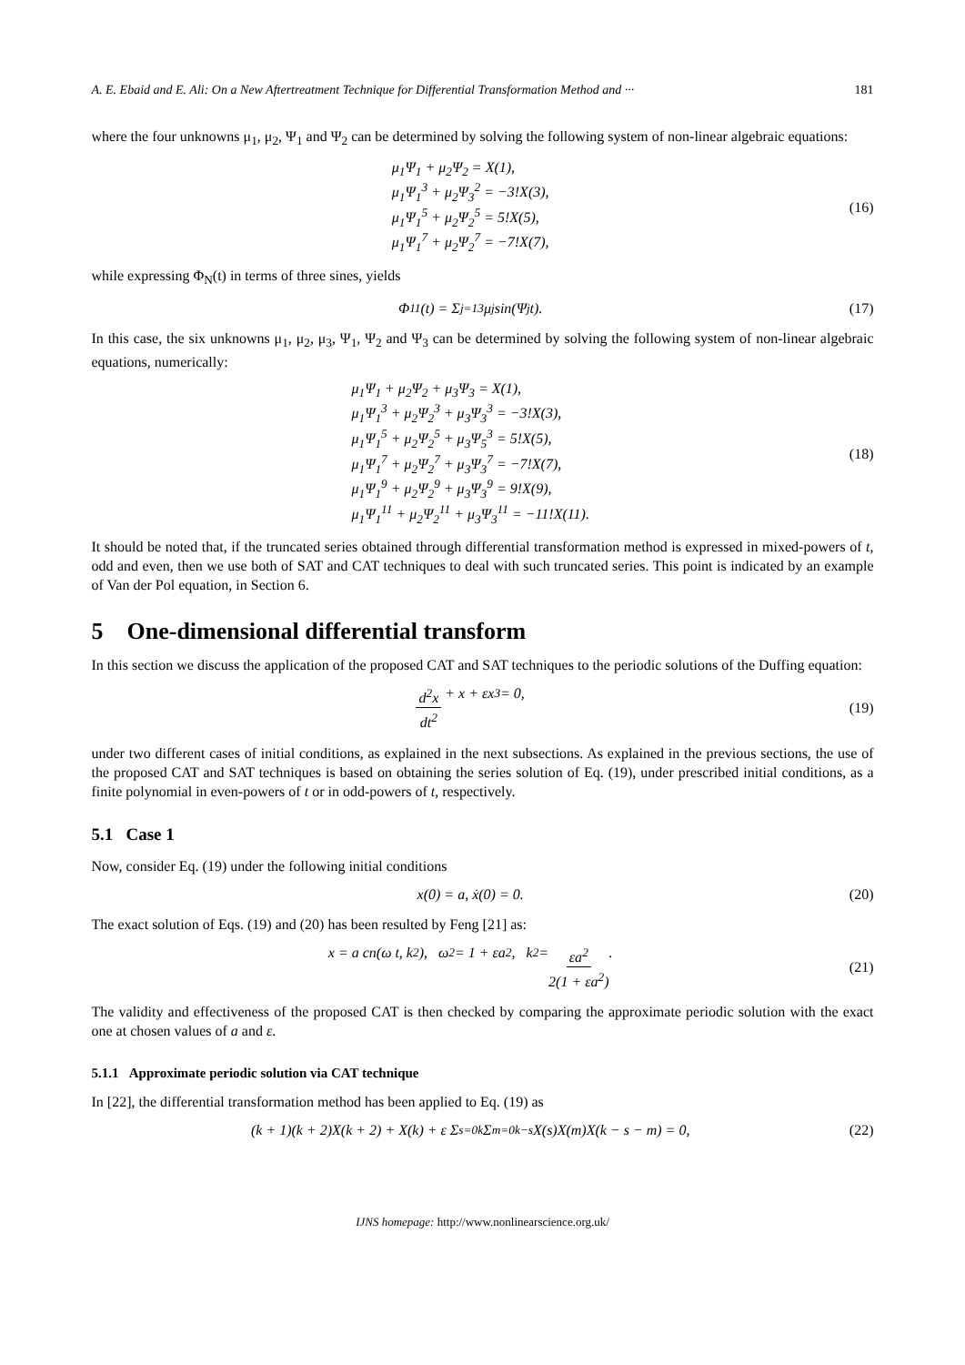A. E. Ebaid and E. Ali: On a New Aftertreatment Technique for Differential Transformation Method and ··· 181
where the four unknowns μ<sub>1</sub>, μ<sub>2</sub>, Ψ<sub>1</sub> and Ψ<sub>2</sub> can be determined by solving the following system of non-linear algebraic equations:
μ<sub>1</sub>Ψ<sub>1</sub> + μ<sub>2</sub>Ψ<sub>2</sub> = X(1),
μ<sub>1</sub>Ψ<sub>1</sub><sup>3</sup> + μ<sub>2</sub>Ψ<sub>3</sub><sup>2</sup> = −3!X(3),
μ<sub>1</sub>Ψ<sub>1</sub><sup>5</sup> + μ<sub>2</sub>Ψ<sub>2</sub><sup>5</sup> = 5!X(5),
μ<sub>1</sub>Ψ<sub>1</sub><sup>7</sup> + μ<sub>2</sub>Ψ<sub>2</sub><sup>7</sup> = −7!X(7),
(16)
while expressing Φ<sub>N</sub>(t) in terms of three sines, yields
Φ<sub>11</sub>(t) = Σ<sub>j=1</sub><sup>3</sup> μ<sub>j</sub> sin(Ψ<sub>j</sub>t). (17)
In this case, the six unknowns μ<sub>1</sub>, μ<sub>2</sub>, μ<sub>3</sub>, Ψ<sub>1</sub>, Ψ<sub>2</sub> and Ψ<sub>3</sub> can be determined by solving the following system of non-linear algebraic equations, numerically:
μ<sub>1</sub>Ψ<sub>1</sub> + μ<sub>2</sub>Ψ<sub>2</sub> + μ<sub>3</sub>Ψ<sub>3</sub> = X(1),
μ<sub>1</sub>Ψ<sub>1</sub><sup>3</sup> + μ<sub>2</sub>Ψ<sub>2</sub><sup>3</sup> + μ<sub>3</sub>Ψ<sub>3</sub><sup>3</sup> = −3!X(3),
μ<sub>1</sub>Ψ<sub>1</sub><sup>5</sup> + μ<sub>2</sub>Ψ<sub>2</sub><sup>5</sup> + μ<sub>3</sub>Ψ<sub>5</sub><sup>3</sup> = 5!X(5),
μ<sub>1</sub>Ψ<sub>1</sub><sup>7</sup> + μ<sub>2</sub>Ψ<sub>2</sub><sup>7</sup> + μ<sub>3</sub>Ψ<sub>3</sub><sup>7</sup> = −7!X(7),
μ<sub>1</sub>Ψ<sub>1</sub><sup>9</sup> + μ<sub>2</sub>Ψ<sub>2</sub><sup>9</sup> + μ<sub>3</sub>Ψ<sub>3</sub><sup>9</sup> = 9!X(9),
μ<sub>1</sub>Ψ<sub>1</sub><sup>11</sup> + μ<sub>2</sub>Ψ<sub>2</sub><sup>11</sup> + μ<sub>3</sub>Ψ<sub>3</sub><sup>11</sup> = −11!X(11).
(18)
It should be noted that, if the truncated series obtained through differential transformation method is expressed in mixed-powers of t, odd and even, then we use both of SAT and CAT techniques to deal with such truncated series. This point is indicated by an example of Van der Pol equation, in Section 6.
5 One-dimensional differential transform
In this section we discuss the application of the proposed CAT and SAT techniques to the periodic solutions of the Duffing equation:
d<sup>2</sup>x dt<sup>2</sup> + x + εx<sup>3</sup> = 0, (19)
under two different cases of initial conditions, as explained in the next subsections. As explained in the previous sections, the use of the proposed CAT and SAT techniques is based on obtaining the series solution of Eq. (19), under prescribed initial conditions, as a finite polynomial in even-powers of t or in odd-powers of t, respectively.
5.1 Case 1
Now, consider Eq. (19) under the following initial conditions
x(0) = a, ẋ(0) = 0. (20)
The exact solution of Eqs. (19) and (20) has been resulted by Feng [21] as:
x = a cn(ω t, k<sup>2</sup>), ω<sup>2</sup> = 1 + εa<sup>2</sup>, k<sup>2</sup> = εa<sup>2</sup> 2(1 + εa<sup>2</sup>).
(21)
The validity and effectiveness of the proposed CAT is then checked by comparing the approximate periodic solution with the exact one at chosen values of a and ε.
5.1.1 Approximate periodic solution via CAT technique
In [22], the differential transformation method has been applied to Eq. (19) as
(k + 1)(k + 2)X(k + 2) + X(k) + ε Σ<sub>s=0</sub><sup>k</sup> Σ<sub>m=0</sub><sup>k−s</sup> X(s)X(m)X(k − s − m) = 0,
(22)
IJNS homepage: http://www.nonlinearscience.org.uk/